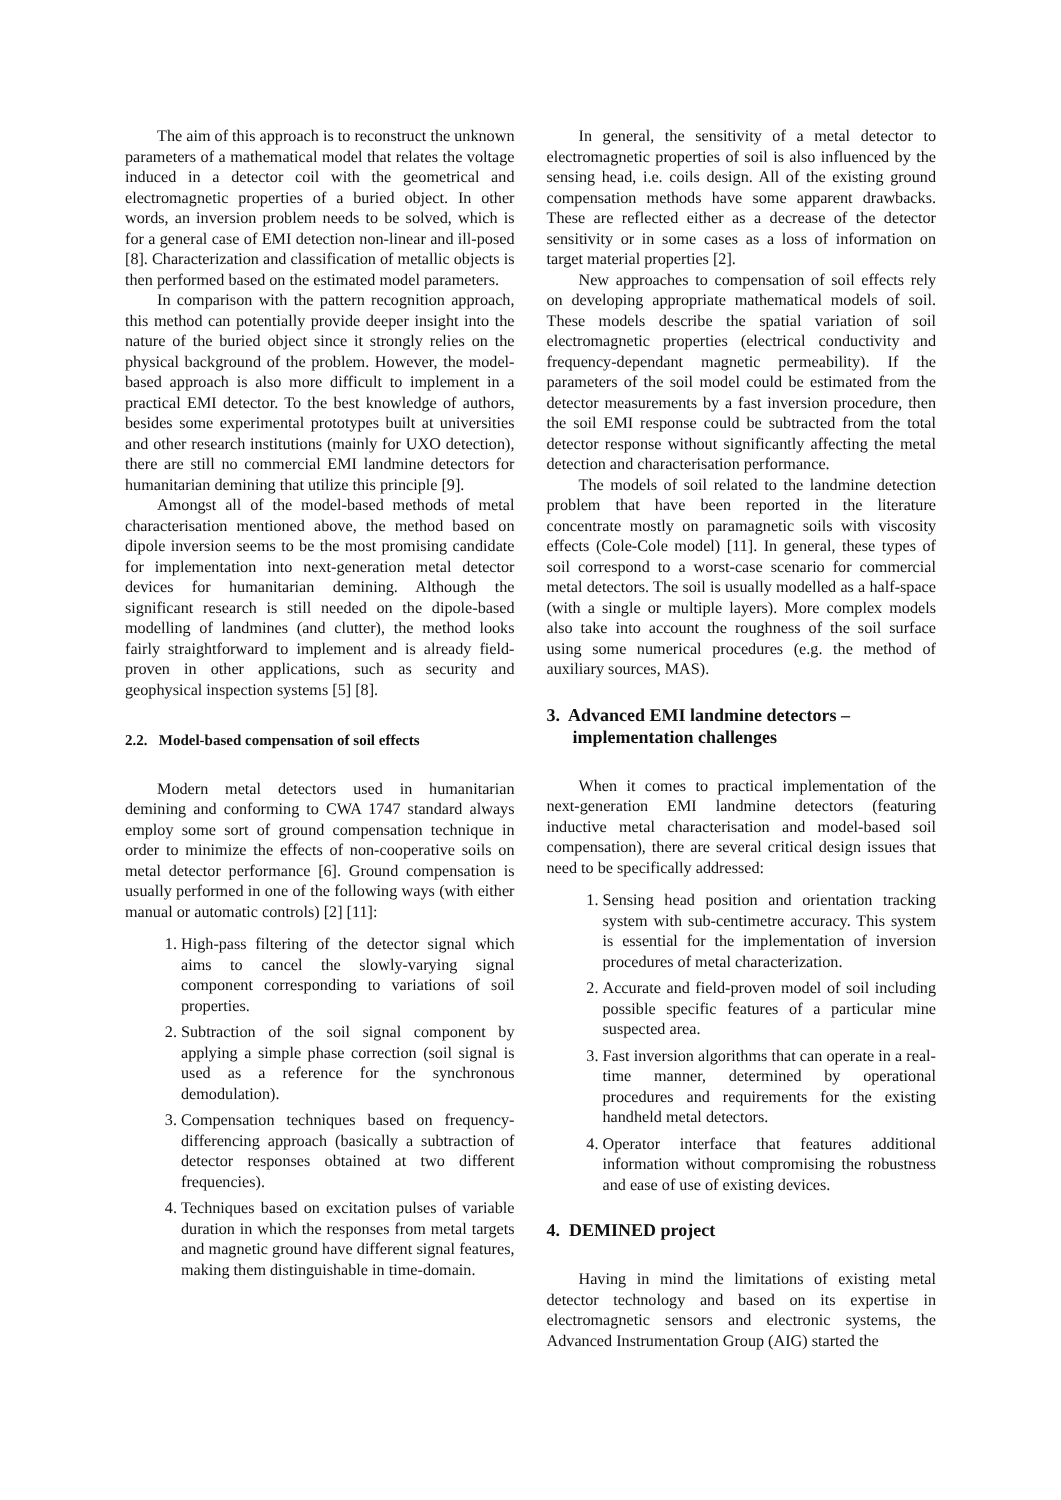The aim of this approach is to reconstruct the unknown parameters of a mathematical model that relates the voltage induced in a detector coil with the geometrical and electromagnetic properties of a buried object. In other words, an inversion problem needs to be solved, which is for a general case of EMI detection non-linear and ill-posed [8]. Characterization and classification of metallic objects is then performed based on the estimated model parameters.
In comparison with the pattern recognition approach, this method can potentially provide deeper insight into the nature of the buried object since it strongly relies on the physical background of the problem. However, the model-based approach is also more difficult to implement in a practical EMI detector. To the best knowledge of authors, besides some experimental prototypes built at universities and other research institutions (mainly for UXO detection), there are still no commercial EMI landmine detectors for humanitarian demining that utilize this principle [9].
Amongst all of the model-based methods of metal characterisation mentioned above, the method based on dipole inversion seems to be the most promising candidate for implementation into next-generation metal detector devices for humanitarian demining. Although the significant research is still needed on the dipole-based modelling of landmines (and clutter), the method looks fairly straightforward to implement and is already field-proven in other applications, such as security and geophysical inspection systems [5] [8].
2.2. Model-based compensation of soil effects
Modern metal detectors used in humanitarian demining and conforming to CWA 1747 standard always employ some sort of ground compensation technique in order to minimize the effects of non-cooperative soils on metal detector performance [6]. Ground compensation is usually performed in one of the following ways (with either manual or automatic controls) [2] [11]:
1. High-pass filtering of the detector signal which aims to cancel the slowly-varying signal component corresponding to variations of soil properties.
2. Subtraction of the soil signal component by applying a simple phase correction (soil signal is used as a reference for the synchronous demodulation).
3. Compensation techniques based on frequency-differencing approach (basically a subtraction of detector responses obtained at two different frequencies).
4. Techniques based on excitation pulses of variable duration in which the responses from metal targets and magnetic ground have different signal features, making them distinguishable in time-domain.
In general, the sensitivity of a metal detector to electromagnetic properties of soil is also influenced by the sensing head, i.e. coils design. All of the existing ground compensation methods have some apparent drawbacks. These are reflected either as a decrease of the detector sensitivity or in some cases as a loss of information on target material properties [2].
New approaches to compensation of soil effects rely on developing appropriate mathematical models of soil. These models describe the spatial variation of soil electromagnetic properties (electrical conductivity and frequency-dependant magnetic permeability). If the parameters of the soil model could be estimated from the detector measurements by a fast inversion procedure, then the soil EMI response could be subtracted from the total detector response without significantly affecting the metal detection and characterisation performance.
The models of soil related to the landmine detection problem that have been reported in the literature concentrate mostly on paramagnetic soils with viscosity effects (Cole-Cole model) [11]. In general, these types of soil correspond to a worst-case scenario for commercial metal detectors. The soil is usually modelled as a half-space (with a single or multiple layers). More complex models also take into account the roughness of the soil surface using some numerical procedures (e.g. the method of auxiliary sources, MAS).
3. Advanced EMI landmine detectors – implementation challenges
When it comes to practical implementation of the next-generation EMI landmine detectors (featuring inductive metal characterisation and model-based soil compensation), there are several critical design issues that need to be specifically addressed:
1. Sensing head position and orientation tracking system with sub-centimetre accuracy. This system is essential for the implementation of inversion procedures of metal characterization.
2. Accurate and field-proven model of soil including possible specific features of a particular mine suspected area.
3. Fast inversion algorithms that can operate in a real-time manner, determined by operational procedures and requirements for the existing handheld metal detectors.
4. Operator interface that features additional information without compromising the robustness and ease of use of existing devices.
4. DEMINED project
Having in mind the limitations of existing metal detector technology and based on its expertise in electromagnetic sensors and electronic systems, the Advanced Instrumentation Group (AIG) started the